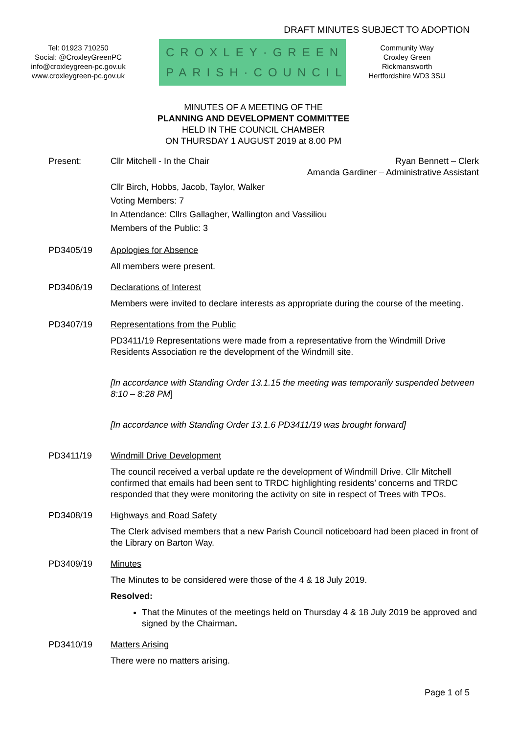DRAFT MINUTES SUBJECT TO ADOPTION
Tel: 01923 710250
Social: @CroxleyGreenPC
info@croxleygreen-pc.gov.uk
www.croxleygreen-pc.gov.uk
CROXLEY·GREEN
PARISH·COUNCIL
Community Way
Croxley Green
Rickmansworth
Hertfordshire WD3 3SU
MINUTES OF A MEETING OF THE
PLANNING AND DEVELOPMENT COMMITTEE
HELD IN THE COUNCIL CHAMBER
ON THURSDAY 1 AUGUST 2019 at 8.00 PM
Present: Cllr Mitchell - In the Chair Ryan Bennett – Clerk
Amanda Gardiner – Administrative Assistant
Cllr Birch, Hobbs, Jacob, Taylor, Walker
Voting Members: 7
In Attendance: Cllrs Gallagher, Wallington and Vassiliou
Members of the Public: 3
PD3405/19 Apologies for Absence
All members were present.
PD3406/19 Declarations of Interest
Members were invited to declare interests as appropriate during the course of the meeting.
PD3407/19 Representations from the Public
PD3411/19 Representations were made from a representative from the Windmill Drive Residents Association re the development of the Windmill site.
[In accordance with Standing Order 13.1.15 the meeting was temporarily suspended between 8:10 – 8:28 PM]
[In accordance with Standing Order 13.1.6 PD3411/19 was brought forward]
PD3411/19 Windmill Drive Development
The council received a verbal update re the development of Windmill Drive. Cllr Mitchell confirmed that emails had been sent to TRDC highlighting residents’ concerns and TRDC responded that they were monitoring the activity on site in respect of Trees with TPOs.
PD3408/19 Highways and Road Safety
The Clerk advised members that a new Parish Council noticeboard had been placed in front of the Library on Barton Way.
PD3409/19 Minutes
The Minutes to be considered were those of the 4 & 18 July 2019.
Resolved:
That the Minutes of the meetings held on Thursday 4 & 18 July 2019 be approved and signed by the Chairman.
PD3410/19 Matters Arising
There were no matters arising.
Page 1 of 5